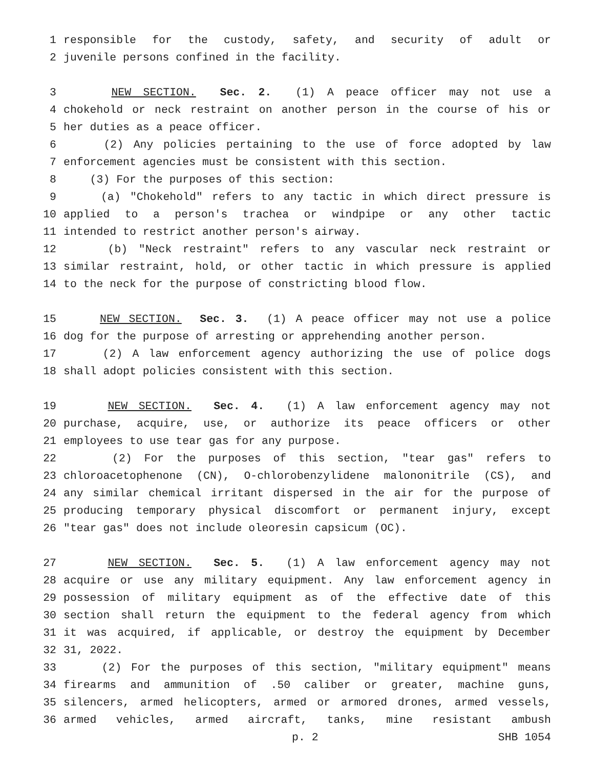1 responsible for the custody, safety, and security of adult or
2 juvenile persons confined in the facility.
3 NEW SECTION. Sec. 2. (1) A peace officer may not use a
4 chokehold or neck restraint on another person in the course of his or
5 her duties as a peace officer.
6 (2) Any policies pertaining to the use of force adopted by law
7 enforcement agencies must be consistent with this section.
8 (3) For the purposes of this section:
9 (a) "Chokehold" refers to any tactic in which direct pressure is
10 applied to a person's trachea or windpipe or any other tactic
11 intended to restrict another person's airway.
12 (b) "Neck restraint" refers to any vascular neck restraint or
13 similar restraint, hold, or other tactic in which pressure is applied
14 to the neck for the purpose of constricting blood flow.
15 NEW SECTION. Sec. 3. (1) A peace officer may not use a police
16 dog for the purpose of arresting or apprehending another person.
17 (2) A law enforcement agency authorizing the use of police dogs
18 shall adopt policies consistent with this section.
19 NEW SECTION. Sec. 4. (1) A law enforcement agency may not
20 purchase, acquire, use, or authorize its peace officers or other
21 employees to use tear gas for any purpose.
22 (2) For the purposes of this section, "tear gas" refers to
23 chloroacetophenone (CN), O-chlorobenzylidene malononitrile (CS), and
24 any similar chemical irritant dispersed in the air for the purpose of
25 producing temporary physical discomfort or permanent injury, except
26 "tear gas" does not include oleoresin capsicum (OC).
27 NEW SECTION. Sec. 5. (1) A law enforcement agency may not
28 acquire or use any military equipment. Any law enforcement agency in
29 possession of military equipment as of the effective date of this
30 section shall return the equipment to the federal agency from which
31 it was acquired, if applicable, or destroy the equipment by December
32 31, 2022.
33 (2) For the purposes of this section, "military equipment" means
34 firearms and ammunition of .50 caliber or greater, machine guns,
35 silencers, armed helicopters, armed or armored drones, armed vessels,
36 armed vehicles, armed aircraft, tanks, mine resistant ambush
p. 2 SHB 1054